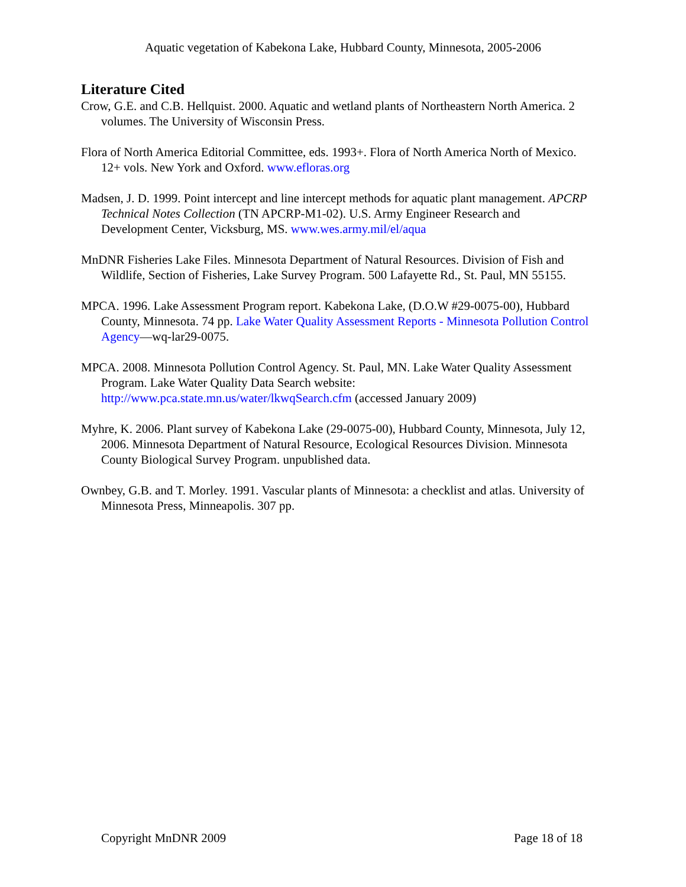Aquatic vegetation of Kabekona Lake, Hubbard County, Minnesota, 2005-2006
Literature Cited
Crow, G.E. and C.B. Hellquist. 2000. Aquatic and wetland plants of Northeastern North America. 2 volumes. The University of Wisconsin Press.
Flora of North America Editorial Committee, eds. 1993+. Flora of North America North of Mexico. 12+ vols. New York and Oxford. www.efloras.org
Madsen, J. D. 1999. Point intercept and line intercept methods for aquatic plant management. APCRP Technical Notes Collection (TN APCRP-M1-02). U.S. Army Engineer Research and Development Center, Vicksburg, MS. www.wes.army.mil/el/aqua
MnDNR Fisheries Lake Files. Minnesota Department of Natural Resources. Division of Fish and Wildlife, Section of Fisheries, Lake Survey Program. 500 Lafayette Rd., St. Paul, MN 55155.
MPCA. 1996. Lake Assessment Program report. Kabekona Lake, (D.O.W #29-0075-00), Hubbard County, Minnesota. 74 pp. Lake Water Quality Assessment Reports - Minnesota Pollution Control Agency—wq-lar29-0075.
MPCA. 2008. Minnesota Pollution Control Agency. St. Paul, MN. Lake Water Quality Assessment Program. Lake Water Quality Data Search website: http://www.pca.state.mn.us/water/lkwqSearch.cfm (accessed January 2009)
Myhre, K. 2006. Plant survey of Kabekona Lake (29-0075-00), Hubbard County, Minnesota, July 12, 2006. Minnesota Department of Natural Resource, Ecological Resources Division. Minnesota County Biological Survey Program. unpublished data.
Ownbey, G.B. and T. Morley. 1991. Vascular plants of Minnesota: a checklist and atlas. University of Minnesota Press, Minneapolis. 307 pp.
Copyright MnDNR 2009 Page 18 of 18